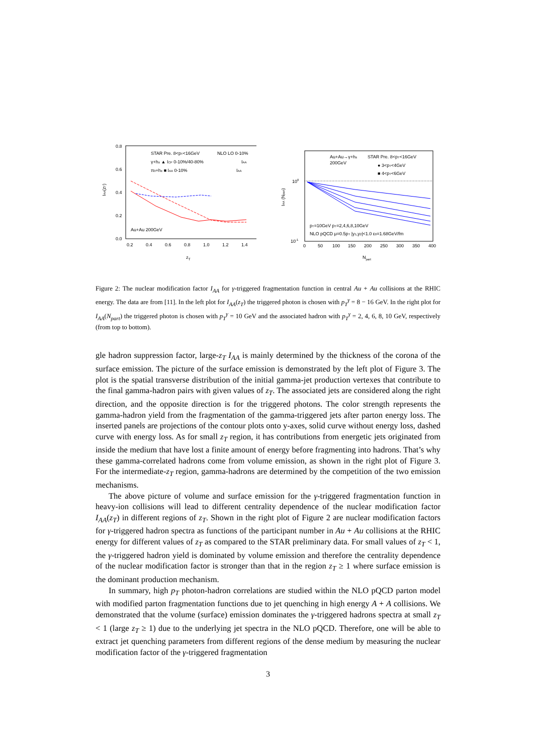0.8
0.6
0.4
0.2
0.0
0.2
0.4
0.6
0.8
1.0
1.2
1.4
zT
IAA(zT)
STAR Pre. 8<pT<16GeV
NLO LO 0-10%
γ+h± ▲ ICP 0-10%/40-80%
IAA
π0+h± ■ IAA 0-10%
IAA
Au+Au 200GeV
100
10-1
0
50
100
150
200
250
300
350
400
Npart
IAA (Npart)
Au+Au→γ+h±
200GeV
STAR Pre. 8<pT<16GeV
● 3<pT<4GeV
■ 4<pT<6GeV
pT=10GeV pT=2,4,6,8,10GeV
NLO pQCD μ=0.5pT |y1,y2|<1.0 ε0=1.68GeV/fm
Figure 2: The nuclear modification factor I<sub>AA</sub> for γ-triggered fragmentation function in central Au + Au collisions at the RHIC energy. The data are from [11]. In the left plot for I<sub>AA</sub>(z<sub>T</sub>) the triggered photon is chosen with p<sub>T</sub><sup>γ</sup> = 8 − 16 GeV. In the right plot for I<sub>AA</sub>(N<sub>part</sub>) the triggered photon is chosen with p<sub>T</sub><sup>γ</sup> = 10 GeV and the associated hadron with p<sub>T</sub><sup>γ</sup> = 2, 4, 6, 8, 10 GeV, respectively (from top to bottom).
gle hadron suppression factor, large-z<sub>T</sub> I<sub>AA</sub> is mainly determined by the thickness of the corona of the surface emission. The picture of the surface emission is demonstrated by the left plot of Figure 3. The plot is the spatial transverse distribution of the initial gamma-jet production vertexes that contribute to the final gamma-hadron pairs with given values of z<sub>T</sub>. The associated jets are considered along the right direction, and the opposite direction is for the triggered photons. The color strength represents the gamma-hadron yield from the fragmentation of the gamma-triggered jets after parton energy loss. The inserted panels are projections of the contour plots onto y-axes, solid curve without energy loss, dashed curve with energy loss. As for small z<sub>T</sub> region, it has contributions from energetic jets originated from inside the medium that have lost a finite amount of energy before fragmenting into hadrons. That’s why these gamma-correlated hadrons come from volume emission, as shown in the right plot of Figure 3. For the intermediate-z<sub>T</sub> region, gamma-hadrons are determined by the competition of the two emission mechanisms.
The above picture of volume and surface emission for the γ-triggered fragmentation function in heavy-ion collisions will lead to different centrality dependence of the nuclear modification factor I<sub>AA</sub>(z<sub>T</sub>) in different regions of z<sub>T</sub>. Shown in the right plot of Figure 2 are nuclear modification factors for γ-triggered hadron spectra as functions of the participant number in Au + Au collisions at the RHIC energy for different values of z<sub>T</sub> as compared to the STAR preliminary data. For small values of z<sub>T</sub> < 1, the γ-triggered hadron yield is dominated by volume emission and therefore the centrality dependence of the nuclear modification factor is stronger than that in the region z<sub>T</sub> ≥ 1 where surface emission is the dominant production mechanism.
In summary, high p<sub>T</sub> photon-hadron correlations are studied within the NLO pQCD parton model with modified parton fragmentation functions due to jet quenching in high energy A + A collisions. We demonstrated that the volume (surface) emission dominates the γ-triggered hadrons spectra at small z<sub>T</sub> < 1 (large z<sub>T</sub> ≥ 1) due to the underlying jet spectra in the NLO pQCD. Therefore, one will be able to extract jet quenching parameters from different regions of the dense medium by measuring the nuclear modification factor of the γ-triggered fragmentation
3